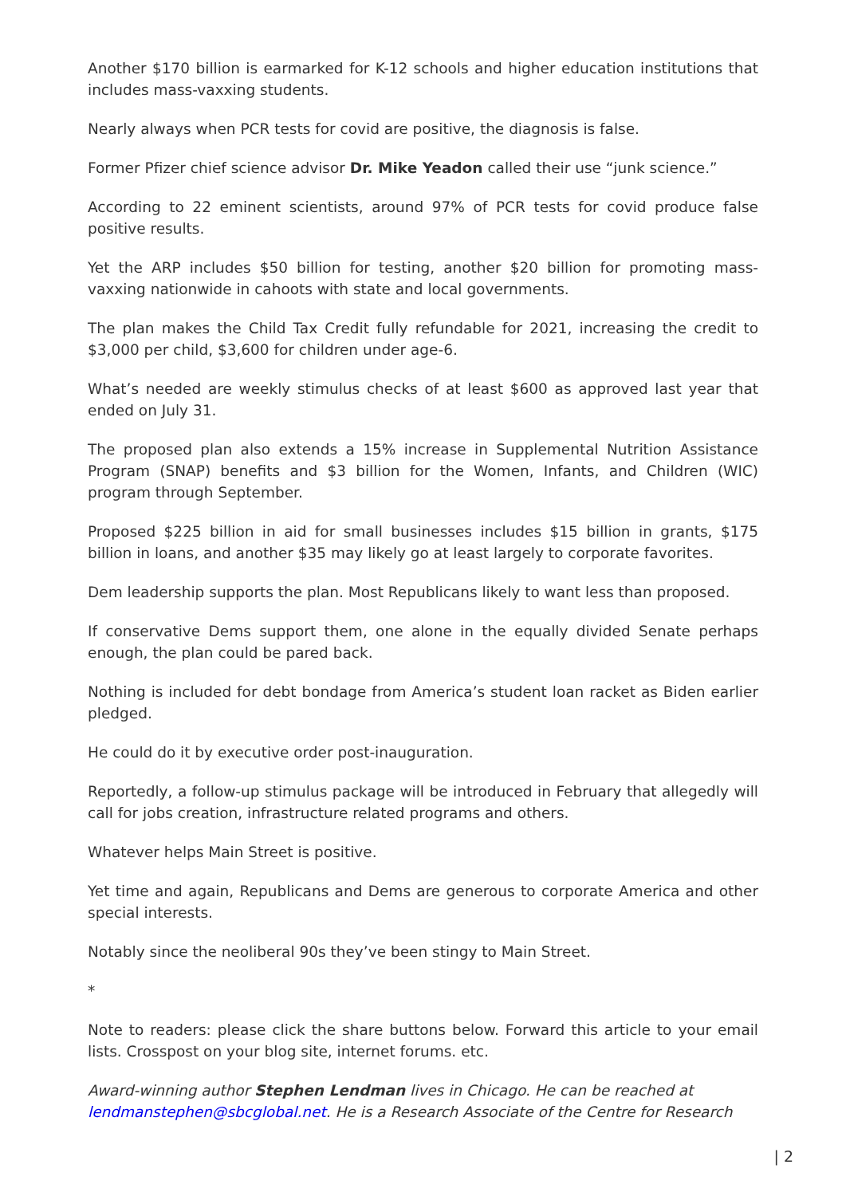Another $170 billion is earmarked for K-12 schools and higher education institutions that includes mass-vaxxing students.
Nearly always when PCR tests for covid are positive, the diagnosis is false.
Former Pfizer chief science advisor Dr. Mike Yeadon called their use “junk science.”
According to 22 eminent scientists, around 97% of PCR tests for covid produce false positive results.
Yet the ARP includes $50 billion for testing, another $20 billion for promoting mass-vaxxing nationwide in cahoots with state and local governments.
The plan makes the Child Tax Credit fully refundable for 2021, increasing the credit to $3,000 per child, $3,600 for children under age-6.
What’s needed are weekly stimulus checks of at least $600 as approved last year that ended on July 31.
The proposed plan also extends a 15% increase in Supplemental Nutrition Assistance Program (SNAP) benefits and $3 billion for the Women, Infants, and Children (WIC) program through September.
Proposed $225 billion in aid for small businesses includes $15 billion in grants, $175 billion in loans, and another $35 may likely go at least largely to corporate favorites.
Dem leadership supports the plan. Most Republicans likely to want less than proposed.
If conservative Dems support them, one alone in the equally divided Senate perhaps enough, the plan could be pared back.
Nothing is included for debt bondage from America’s student loan racket as Biden earlier pledged.
He could do it by executive order post-inauguration.
Reportedly, a follow-up stimulus package will be introduced in February that allegedly will call for jobs creation, infrastructure related programs and others.
Whatever helps Main Street is positive.
Yet time and again, Republicans and Dems are generous to corporate America and other special interests.
Notably since the neoliberal 90s they’ve been stingy to Main Street.
*
Note to readers: please click the share buttons below. Forward this article to your email lists. Crosspost on your blog site, internet forums. etc.
Award-winning author Stephen Lendman lives in Chicago. He can be reached at lendmanstephen@sbcglobal.net. He is a Research Associate of the Centre for Research
| 2